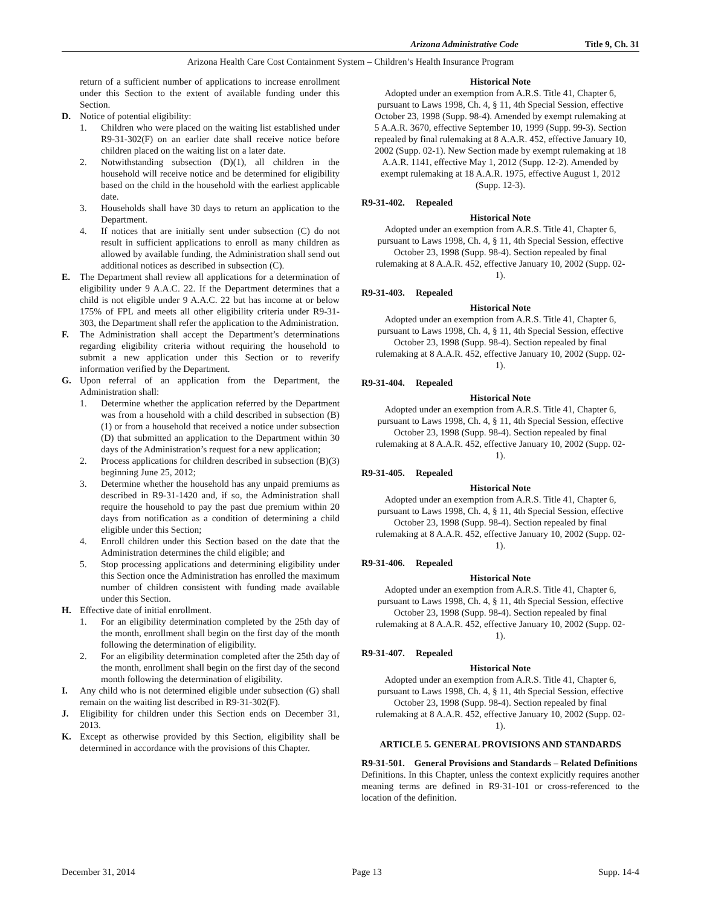Arizona Administrative Code Title 9, Ch. 31
Arizona Health Care Cost Containment System – Children’s Health Insurance Program
return of a sufficient number of applications to increase enrollment under this Section to the extent of available funding under this Section.
D. Notice of potential eligibility:
1. Children who were placed on the waiting list established under R9-31-302(F) on an earlier date shall receive notice before children placed on the waiting list on a later date.
2. Notwithstanding subsection (D)(1), all children in the household will receive notice and be determined for eligibility based on the child in the household with the earliest applicable date.
3. Households shall have 30 days to return an application to the Department.
4. If notices that are initially sent under subsection (C) do not result in sufficient applications to enroll as many children as allowed by available funding, the Administration shall send out additional notices as described in subsection (C).
E. The Department shall review all applications for a determination of eligibility under 9 A.A.C. 22. If the Department determines that a child is not eligible under 9 A.A.C. 22 but has income at or below 175% of FPL and meets all other eligibility criteria under R9-31-303, the Department shall refer the application to the Administration.
F. The Administration shall accept the Department’s determinations regarding eligibility criteria without requiring the household to submit a new application under this Section or to reverify information verified by the Department.
G. Upon referral of an application from the Department, the Administration shall:
1. Determine whether the application referred by the Department was from a household with a child described in subsection (B)(1) or from a household that received a notice under subsection (D) that submitted an application to the Department within 30 days of the Administration’s request for a new application;
2. Process applications for children described in subsection (B)(3) beginning June 25, 2012;
3. Determine whether the household has any unpaid premiums as described in R9-31-1420 and, if so, the Administration shall require the household to pay the past due premium within 20 days from notification as a condition of determining a child eligible under this Section;
4. Enroll children under this Section based on the date that the Administration determines the child eligible; and
5. Stop processing applications and determining eligibility under this Section once the Administration has enrolled the maximum number of children consistent with funding made available under this Section.
H. Effective date of initial enrollment.
1. For an eligibility determination completed by the 25th day of the month, enrollment shall begin on the first day of the month following the determination of eligibility.
2. For an eligibility determination completed after the 25th day of the month, enrollment shall begin on the first day of the second month following the determination of eligibility.
I. Any child who is not determined eligible under subsection (G) shall remain on the waiting list described in R9-31-302(F).
J. Eligibility for children under this Section ends on December 31, 2013.
K. Except as otherwise provided by this Section, eligibility shall be determined in accordance with the provisions of this Chapter.
Historical Note
Adopted under an exemption from A.R.S. Title 41, Chapter 6, pursuant to Laws 1998, Ch. 4, § 11, 4th Special Session, effective October 23, 1998 (Supp. 98-4). Amended by exempt rulemaking at 5 A.A.R. 3670, effective September 10, 1999 (Supp. 99-3). Section repealed by final rulemaking at 8 A.A.R. 452, effective January 10, 2002 (Supp. 02-1). New Section made by exempt rulemaking at 18 A.A.R. 1141, effective May 1, 2012 (Supp. 12-2). Amended by exempt rulemaking at 18 A.A.R. 1975, effective August 1, 2012 (Supp. 12-3).
R9-31-402. Repealed
Historical Note
Adopted under an exemption from A.R.S. Title 41, Chapter 6, pursuant to Laws 1998, Ch. 4, § 11, 4th Special Session, effective October 23, 1998 (Supp. 98-4). Section repealed by final rulemaking at 8 A.A.R. 452, effective January 10, 2002 (Supp. 02-1).
R9-31-403. Repealed
Historical Note
Adopted under an exemption from A.R.S. Title 41, Chapter 6, pursuant to Laws 1998, Ch. 4, § 11, 4th Special Session, effective October 23, 1998 (Supp. 98-4). Section repealed by final rulemaking at 8 A.A.R. 452, effective January 10, 2002 (Supp. 02-1).
R9-31-404. Repealed
Historical Note
Adopted under an exemption from A.R.S. Title 41, Chapter 6, pursuant to Laws 1998, Ch. 4, § 11, 4th Special Session, effective October 23, 1998 (Supp. 98-4). Section repealed by final rulemaking at 8 A.A.R. 452, effective January 10, 2002 (Supp. 02-1).
R9-31-405. Repealed
Historical Note
Adopted under an exemption from A.R.S. Title 41, Chapter 6, pursuant to Laws 1998, Ch. 4, § 11, 4th Special Session, effective October 23, 1998 (Supp. 98-4). Section repealed by final rulemaking at 8 A.A.R. 452, effective January 10, 2002 (Supp. 02-1).
R9-31-406. Repealed
Historical Note
Adopted under an exemption from A.R.S. Title 41, Chapter 6, pursuant to Laws 1998, Ch. 4, § 11, 4th Special Session, effective October 23, 1998 (Supp. 98-4). Section repealed by final rulemaking at 8 A.A.R. 452, effective January 10, 2002 (Supp. 02-1).
R9-31-407. Repealed
Historical Note
Adopted under an exemption from A.R.S. Title 41, Chapter 6, pursuant to Laws 1998, Ch. 4, § 11, 4th Special Session, effective October 23, 1998 (Supp. 98-4). Section repealed by final rulemaking at 8 A.A.R. 452, effective January 10, 2002 (Supp. 02-1).
ARTICLE 5. GENERAL PROVISIONS AND STANDARDS
R9-31-501. General Provisions and Standards – Related Definitions
Definitions. In this Chapter, unless the context explicitly requires another meaning terms are defined in R9-31-101 or cross-referenced to the location of the definition.
December 31, 2014 Page 13 Supp. 14-4